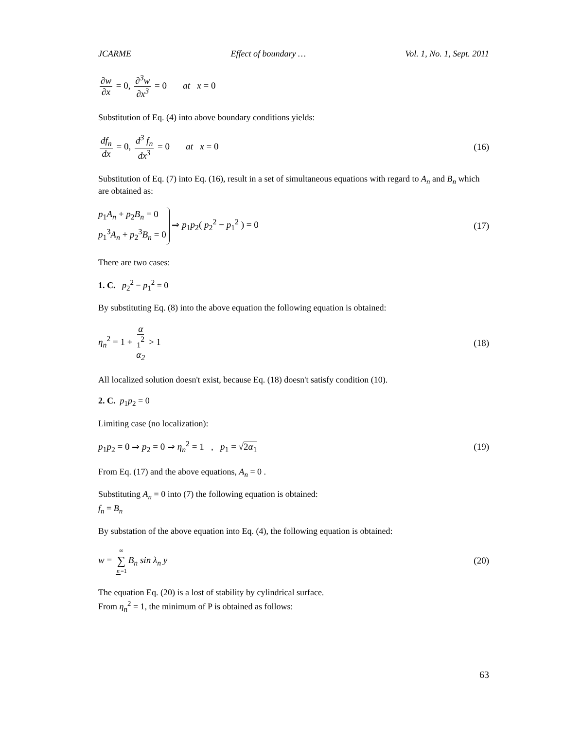JCARME Effect of boundary … Vol. 1, No. 1, Sept. 2011
∂w ∂x = 0, ∂<sup>3</sup>w ∂x<sup>3</sup> = 0 at x = 0
Substitution of Eq. (4) into above boundary conditions yields:
df<sub>n</sub> dx = 0, d<sup>3</sup> f<sub>n</sub> dx<sup>3</sup> = 0 at x = 0
(16)
Substitution of Eq. (7) into Eq. (16), result in a set of simultaneous equations with regard to A<sub>n</sub> and B<sub>n</sub> which are obtained as:
p<sub>1</sub>A<sub>n</sub> + p<sub>2</sub>B<sub>n</sub> = 0
p<sub>1</sub><sup>3</sup>A<sub>n</sub> + p<sub>2</sub><sup>3</sup>B<sub>n</sub> = 0 ⇒ p<sub>1</sub>p<sub>2</sub>( p<sub>2</sub><sup>2</sup> − p<sub>1</sub><sup>2</sup> ) = 0
(17)
There are two cases:
1. C. p<sub>2</sub><sup>2</sup> − p<sub>1</sub><sup>2</sup> = 0
By substituting Eq. (8) into the above equation the following equation is obtained:
η<sub>n</sub><sup>2</sup> = 1 + α <sub>1</sub><sup>2</sup> α<sub>2</sub> > 1 (18)
All localized solution doesn't exist, because Eq. (18) doesn't satisfy condition (10).
2. C. p<sub>1</sub>p<sub>2</sub> = 0
Limiting case (no localization):
p<sub>1</sub>p<sub>2</sub> = 0 ⇒ p<sub>2</sub> = 0 ⇒ η<sub>n</sub><sup>2</sup> = 1 , p<sub>1</sub> = √2α<sub>1</sub>
(19)
From Eq. (17) and the above equations, A<sub>n</sub> = 0 .
Substituting A<sub>n</sub> = 0 into (7) the following equation is obtained:
f<sub>n</sub> = B<sub>n</sub>
By substation of the above equation into Eq. (4), the following equation is obtained:
w = ∞ ∑ n=1 B<sub>n</sub> sin λ<sub>n</sub> y (20)
The equation Eq. (20) is a lost of stability by cylindrical surface.
From η<sub>n</sub><sup>2</sup> = 1, the minimum of P is obtained as follows:
63